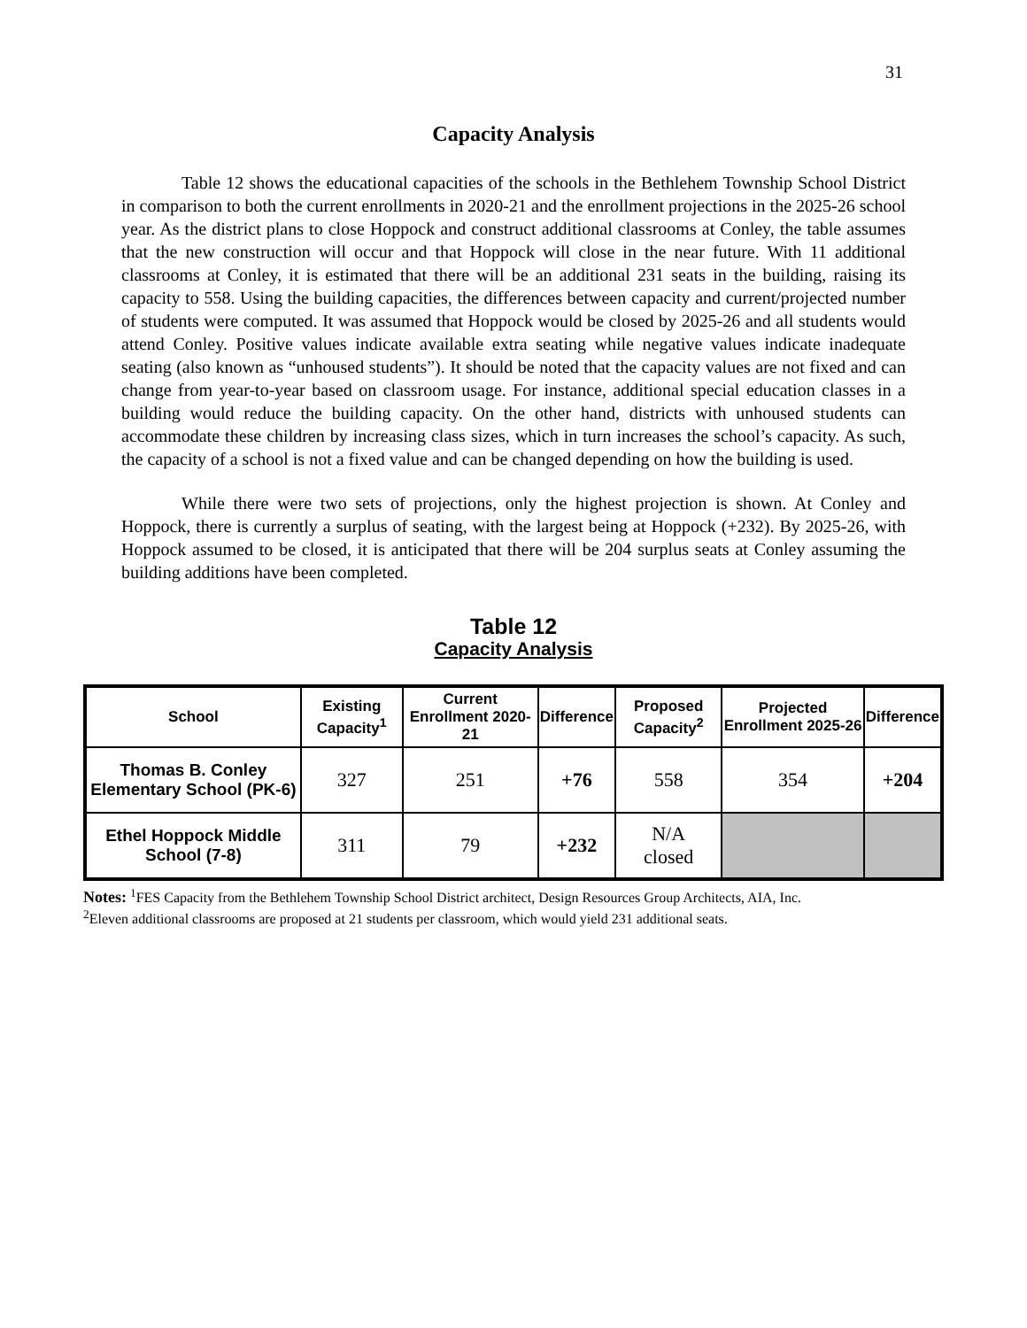31
Capacity Analysis
Table 12 shows the educational capacities of the schools in the Bethlehem Township School District in comparison to both the current enrollments in 2020-21 and the enrollment projections in the 2025-26 school year. As the district plans to close Hoppock and construct additional classrooms at Conley, the table assumes that the new construction will occur and that Hoppock will close in the near future. With 11 additional classrooms at Conley, it is estimated that there will be an additional 231 seats in the building, raising its capacity to 558. Using the building capacities, the differences between capacity and current/projected number of students were computed. It was assumed that Hoppock would be closed by 2025-26 and all students would attend Conley. Positive values indicate available extra seating while negative values indicate inadequate seating (also known as “unhoused students”). It should be noted that the capacity values are not fixed and can change from year-to-year based on classroom usage. For instance, additional special education classes in a building would reduce the building capacity. On the other hand, districts with unhoused students can accommodate these children by increasing class sizes, which in turn increases the school’s capacity. As such, the capacity of a school is not a fixed value and can be changed depending on how the building is used.
While there were two sets of projections, only the highest projection is shown. At Conley and Hoppock, there is currently a surplus of seating, with the largest being at Hoppock (+232). By 2025-26, with Hoppock assumed to be closed, it is anticipated that there will be 204 surplus seats at Conley assuming the building additions have been completed.
Table 12
Capacity Analysis
| School | Existing Capacity<sup>1</sup> | Current Enrollment 2020-21 | Difference | Proposed Capacity<sup>2</sup> | Projected Enrollment 2025-26 | Difference |
| --- | --- | --- | --- | --- | --- | --- |
| Thomas B. Conley Elementary School (PK-6) | 327 | 251 | +76 | 558 | 354 | +204 |
| Ethel Hoppock Middle School (7-8) | 311 | 79 | +232 | N/A closed | | |
Notes: <sup>1</sup>FES Capacity from the Bethlehem Township School District architect, Design Resources Group Architects, AIA, Inc.
<sup>2</sup> Eleven additional classrooms are proposed at 21 students per classroom, which would yield 231 additional seats.